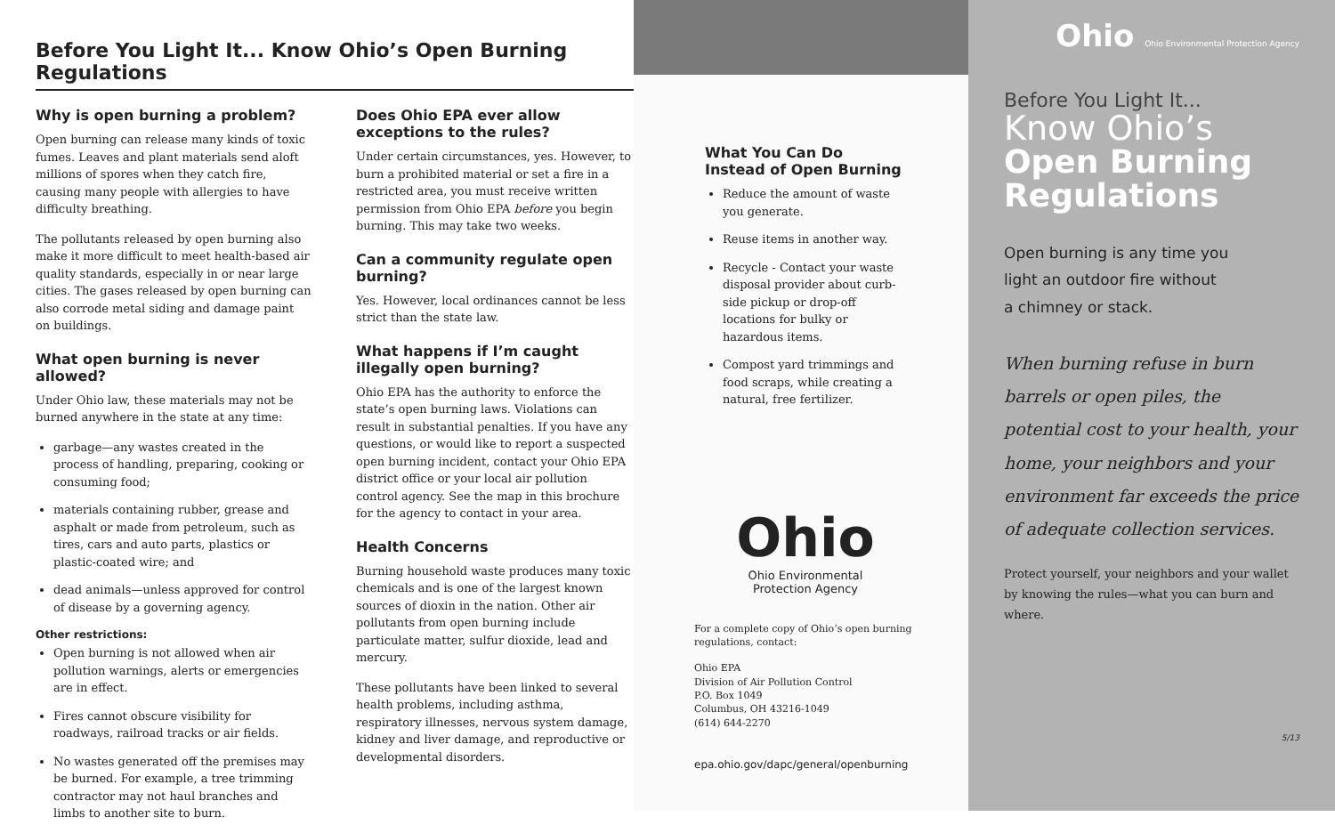Before You Light It... Know Ohio’s Open Burning Regulations
Why is open burning a problem?
Open burning can release many kinds of toxic fumes. Leaves and plant materials send aloft millions of spores when they catch fire, causing many people with allergies to have difficulty breathing.
The pollutants released by open burning also make it more difficult to meet health-based air quality standards, especially in or near large cities. The gases released by open burning can also corrode metal siding and damage paint on buildings.
What open burning is never allowed?
Under Ohio law, these materials may not be burned anywhere in the state at any time:
garbage—any wastes created in the process of handling, preparing, cooking or consuming food;
materials containing rubber, grease and asphalt or made from petroleum, such as tires, cars and auto parts, plastics or plastic-coated wire; and
dead animals—unless approved for control of disease by a governing agency.
Other restrictions:
Open burning is not allowed when air pollution warnings, alerts or emergencies are in effect.
Fires cannot obscure visibility for roadways, railroad tracks or air fields.
No wastes generated off the premises may be burned. For example, a tree trimming contractor may not haul branches and limbs to another site to burn.
Does Ohio EPA ever allow exceptions to the rules?
Under certain circumstances, yes. However, to burn a prohibited material or set a fire in a restricted area, you must receive written permission from Ohio EPA before you begin burning. This may take two weeks.
Can a community regulate open burning?
Yes. However, local ordinances cannot be less strict than the state law.
What happens if I’m caught illegally open burning?
Ohio EPA has the authority to enforce the state’s open burning laws. Violations can result in substantial penalties. If you have any questions, or would like to report a suspected open burning incident, contact your Ohio EPA district office or your local air pollution control agency. See the map in this brochure for the agency to contact in your area.
Health Concerns
Burning household waste produces many toxic chemicals and is one of the largest known sources of dioxin in the nation. Other air pollutants from open burning include particulate matter, sulfur dioxide, lead and mercury.
These pollutants have been linked to several health problems, including asthma, respiratory illnesses, nervous system damage, kidney and liver damage, and reproductive or developmental disorders.
What You Can Do
Instead of Open Burning
Reduce the amount of waste you generate.
Reuse items in another way.
Recycle - Contact your waste disposal provider about curb-side pickup or drop-off locations for bulky or hazardous items.
Compost yard trimmings and food scraps, while creating a natural, free fertilizer.
Ohio
Ohio Environmental
Protection Agency
For a complete copy of Ohio’s open burning regulations, contact:
Ohio EPA
Division of Air Pollution Control
P.O. Box 1049
Columbus, OH 43216-1049
(614) 644-2270
epa.ohio.gov/dapc/general/openburning
Ohio Ohio Environmental Protection Agency
Before You Light It...
Know Ohio’s
Open Burning
Regulations
Open burning is any time you
light an outdoor fire without
a chimney or stack.
When burning refuse in burn barrels or open piles, the potential cost to your health, your home, your neighbors and your environment far exceeds the price of adequate collection services.
Protect yourself, your neighbors and your wallet by knowing the rules—what you can burn and where.
5/13